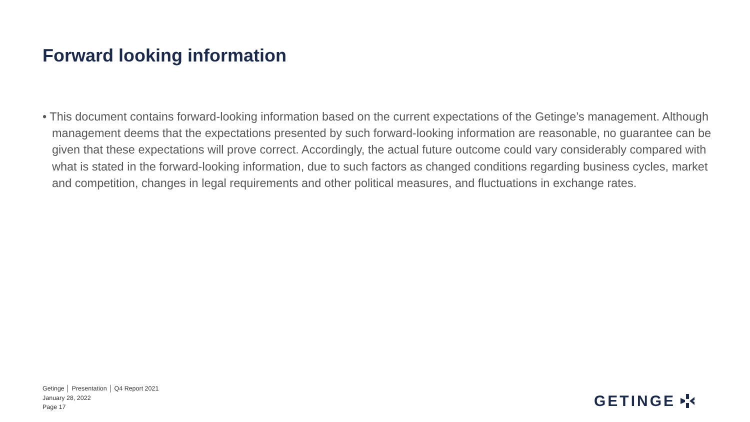Forward looking information
• This document contains forward-looking information based on the current expectations of the Getinge’s management. Although management deems that the expectations presented by such forward-looking information are reasonable, no guarantee can be given that these expectations will prove correct. Accordingly, the actual future outcome could vary considerably compared with what is stated in the forward-looking information, due to such factors as changed conditions regarding business cycles, market and competition, changes in legal requirements and other political measures, and fluctuations in exchange rates.
Getinge │ Presentation │ Q4 Report 2021
January 28, 2022
Page 17
GETINGE